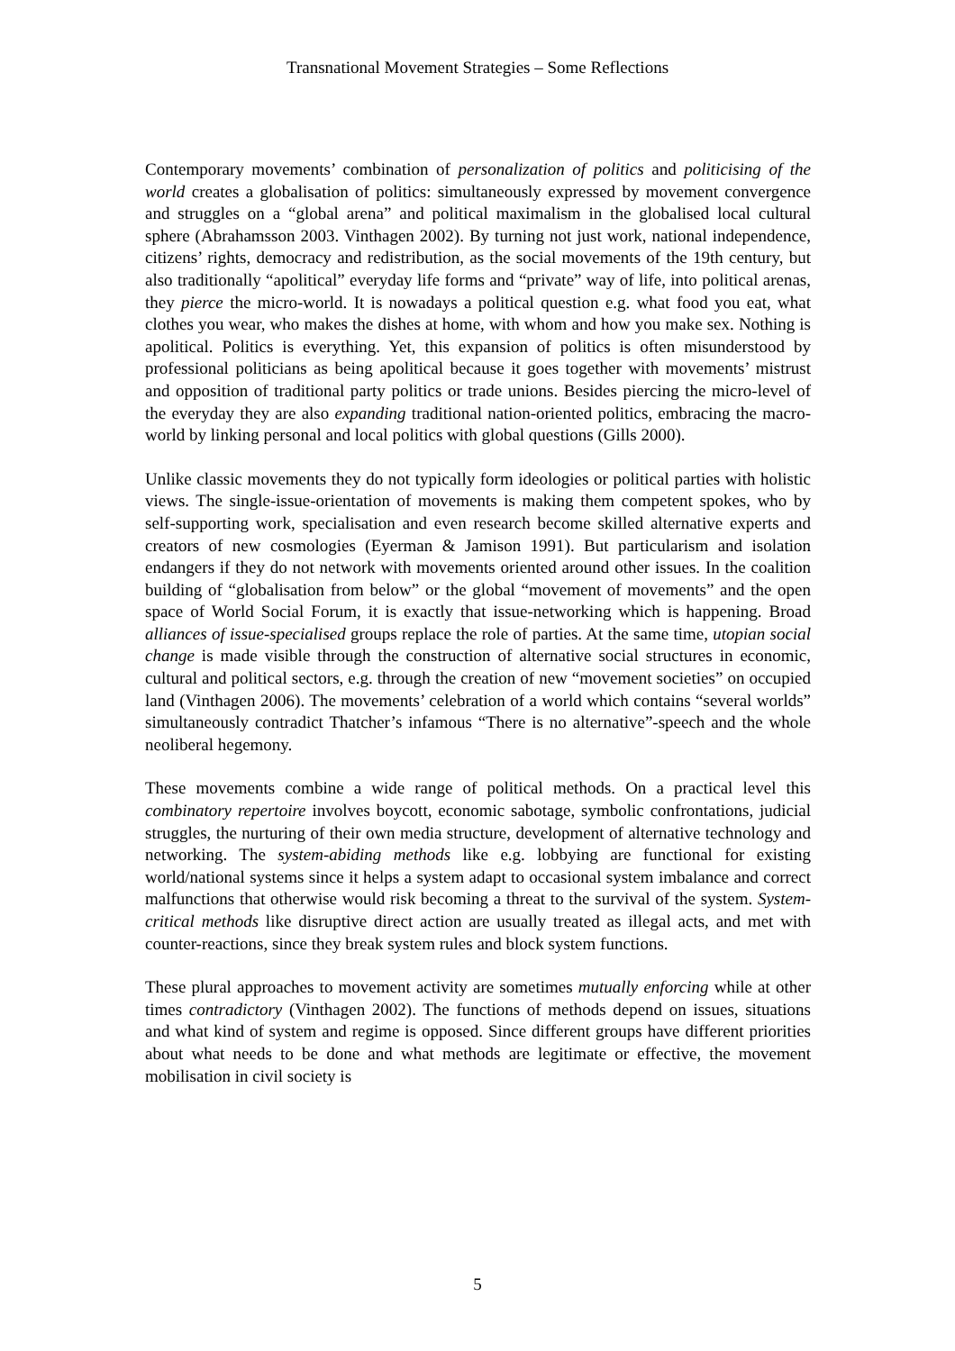Transnational Movement Strategies – Some Reflections
Contemporary movements’ combination of personalization of politics and politicising of the world creates a globalisation of politics: simultaneously expressed by movement convergence and struggles on a “global arena” and political maximalism in the globalised local cultural sphere (Abrahamsson 2003. Vinthagen 2002). By turning not just work, national independence, citizens’ rights, democracy and redistribution, as the social movements of the 19th century, but also traditionally “apolitical” everyday life forms and “private” way of life, into political arenas, they pierce the micro-world. It is nowadays a political question e.g. what food you eat, what clothes you wear, who makes the dishes at home, with whom and how you make sex. Nothing is apolitical. Politics is everything. Yet, this expansion of politics is often misunderstood by professional politicians as being apolitical because it goes together with movements’ mistrust and opposition of traditional party politics or trade unions. Besides piercing the micro-level of the everyday they are also expanding traditional nation-oriented politics, embracing the macro-world by linking personal and local politics with global questions (Gills 2000).
Unlike classic movements they do not typically form ideologies or political parties with holistic views. The single-issue-orientation of movements is making them competent spokes, who by self-supporting work, specialisation and even research become skilled alternative experts and creators of new cosmologies (Eyerman & Jamison 1991). But particularism and isolation endangers if they do not network with movements oriented around other issues. In the coalition building of “globalisation from below” or the global “movement of movements” and the open space of World Social Forum, it is exactly that issue-networking which is happening. Broad alliances of issue-specialised groups replace the role of parties. At the same time, utopian social change is made visible through the construction of alternative social structures in economic, cultural and political sectors, e.g. through the creation of new “movement societies” on occupied land (Vinthagen 2006). The movements’ celebration of a world which contains “several worlds” simultaneously contradict Thatcher’s infamous “There is no alternative”-speech and the whole neoliberal hegemony.
These movements combine a wide range of political methods. On a practical level this combinatory repertoire involves boycott, economic sabotage, symbolic confrontations, judicial struggles, the nurturing of their own media structure, development of alternative technology and networking. The system-abiding methods like e.g. lobbying are functional for existing world/national systems since it helps a system adapt to occasional system imbalance and correct malfunctions that otherwise would risk becoming a threat to the survival of the system. System-critical methods like disruptive direct action are usually treated as illegal acts, and met with counter-reactions, since they break system rules and block system functions.
These plural approaches to movement activity are sometimes mutually enforcing while at other times contradictory (Vinthagen 2002). The functions of methods depend on issues, situations and what kind of system and regime is opposed. Since different groups have different priorities about what needs to be done and what methods are legitimate or effective, the movement mobilisation in civil society is
5